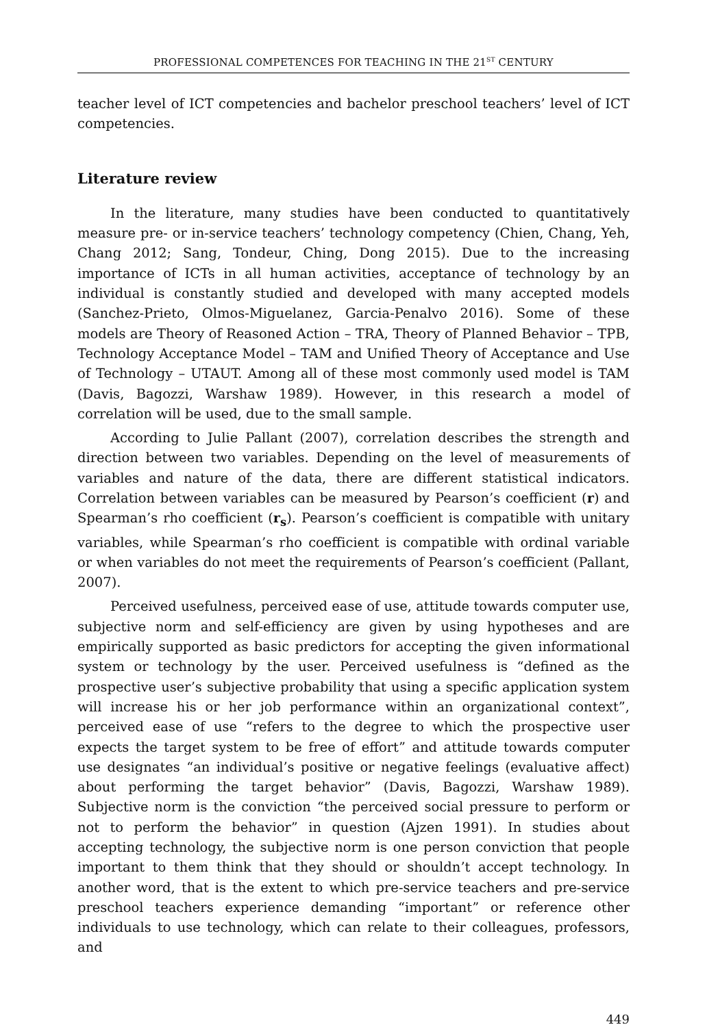PROFESSIONAL COMPETENCES FOR TEACHING IN THE 21<sup>ST</sup> CENTURY
teacher level of ICT competencies and bachelor preschool teachers’ level of ICT competencies.
Literature review
In the literature, many studies have been conducted to quantitatively measure pre- or in-service teachers’ technology competency (Chien, Chang, Yeh, Chang 2012; Sang, Tondeur, Ching, Dong 2015). Due to the increasing importance of ICTs in all human activities, acceptance of technology by an individual is constantly studied and developed with many accepted models (Sanchez-Prieto, Olmos-Miguelanez, Garcia-Penalvo 2016). Some of these models are Theory of Reasoned Action – TRA, Theory of Planned Behavior – TPB, Technology Acceptance Model – TAM and Unified Theory of Acceptance and Use of Technology – UTAUT. Among all of these most commonly used model is TAM (Davis, Bagozzi, Warshaw 1989). However, in this research a model of correlation will be used, due to the small sample.
According to Julie Pallant (2007), correlation describes the strength and direction between two variables. Depending on the level of measurements of variables and nature of the data, there are different statistical indicators. Correlation between variables can be measured by Pearson’s coefficient (r) and Spearman’s rho coefficient (r<sub>s</sub>). Pearson’s coefficient is compatible with unitary variables, while Spearman’s rho coefficient is compatible with ordinal variable or when variables do not meet the requirements of Pearson’s coefficient (Pallant, 2007).
Perceived usefulness, perceived ease of use, attitude towards computer use, subjective norm and self-efficiency are given by using hypotheses and are empirically supported as basic predictors for accepting the given informational system or technology by the user. Perceived usefulness is “defined as the prospective user’s subjective probability that using a specific application system will increase his or her job performance within an organizational context”, perceived ease of use “refers to the degree to which the prospective user expects the target system to be free of effort” and attitude towards computer use designates “an individual’s positive or negative feelings (evaluative affect) about performing the target behavior” (Davis, Bagozzi, Warshaw 1989). Subjective norm is the conviction “the perceived social pressure to perform or not to perform the behavior” in question (Ajzen 1991). In studies about accepting technology, the subjective norm is one person conviction that people important to them think that they should or shouldn’t accept technology. In another word, that is the extent to which pre-service teachers and pre-service preschool teachers experience demanding “important” or reference other individuals to use technology, which can relate to their colleagues, professors, and
449